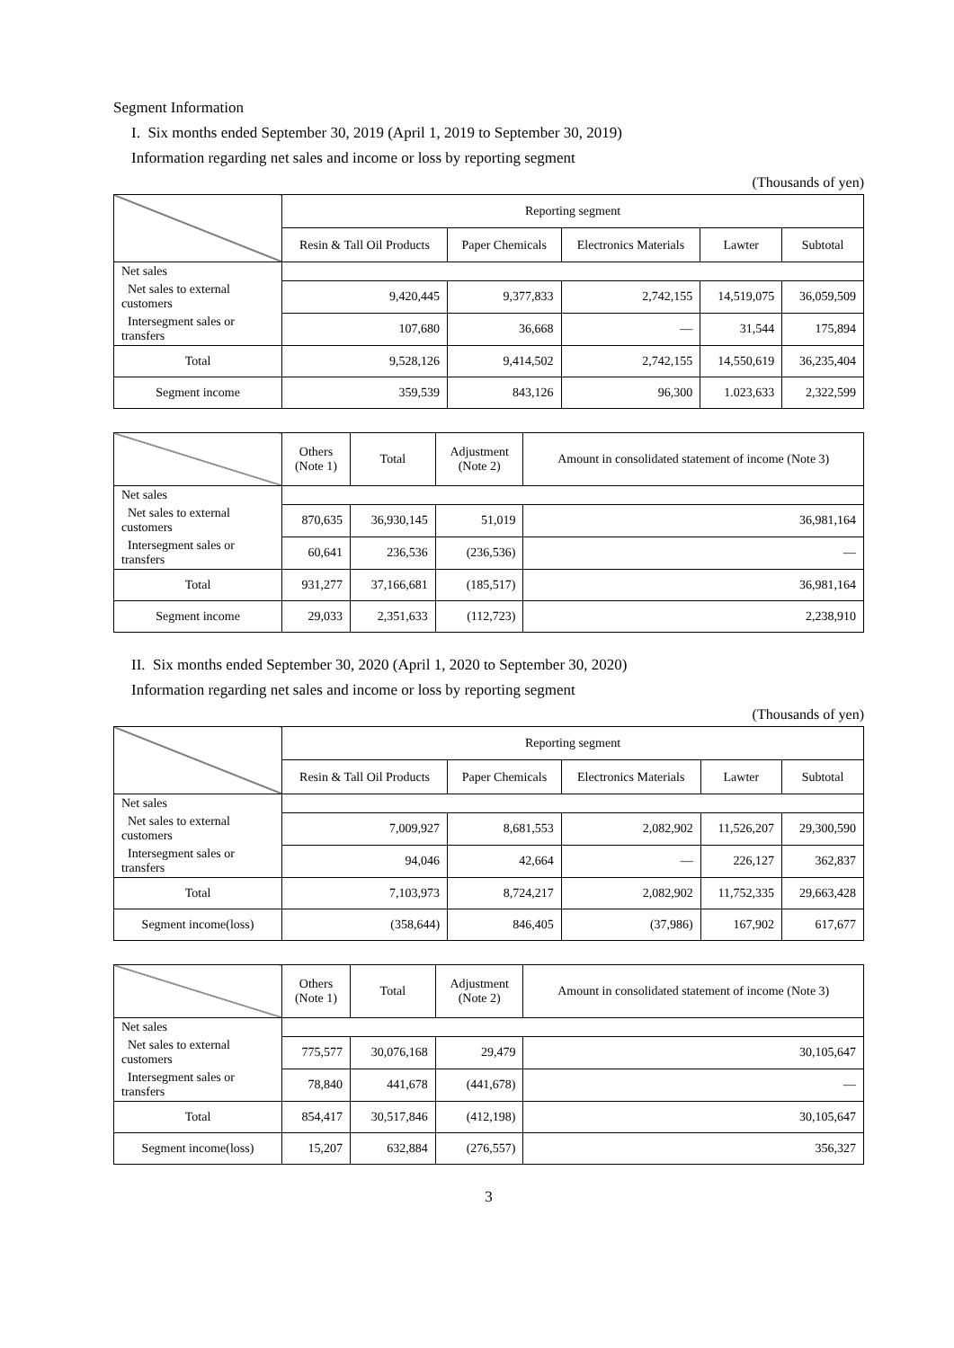Segment Information
I. Six months ended September 30, 2019 (April 1, 2019 to September 30, 2019)
Information regarding net sales and income or loss by reporting segment
(Thousands of yen)
| | Reporting segment | | | | |
| --- | --- | --- | --- | --- | --- |
| | Resin & Tall Oil Products | Paper Chemicals | Electronics Materials | Lawter | Subtotal |
| Net sales | | | | | |
| Net sales to external customers | 9,420,445 | 9,377,833 | 2,742,155 | 14,519,075 | 36,059,509 |
| Intersegment sales or transfers | 107,680 | 36,668 | — | 31,544 | 175,894 |
| Total | 9,528,126 | 9,414,502 | 2,742,155 | 14,550,619 | 36,235,404 |
| Segment income | 359,539 | 843,126 | 96,300 | 1.023,633 | 2,322,599 |
| | Others (Note 1) | Total | Adjustment (Note 2) | Amount in consolidated statement of income (Note 3) |
| --- | --- | --- | --- | --- |
| Net sales | | | | |
| Net sales to external customers | 870,635 | 36,930,145 | 51,019 | 36,981,164 |
| Intersegment sales or transfers | 60,641 | 236,536 | (236,536) | — |
| Total | 931,277 | 37,166,681 | (185,517) | 36,981,164 |
| Segment income | 29,033 | 2,351,633 | (112,723) | 2,238,910 |
II. Six months ended September 30, 2020 (April 1, 2020 to September 30, 2020)
Information regarding net sales and income or loss by reporting segment
(Thousands of yen)
| | Reporting segment | | | | |
| --- | --- | --- | --- | --- | --- |
| | Resin & Tall Oil Products | Paper Chemicals | Electronics Materials | Lawter | Subtotal |
| Net sales | | | | | |
| Net sales to external customers | 7,009,927 | 8,681,553 | 2,082,902 | 11,526,207 | 29,300,590 |
| Intersegment sales or transfers | 94,046 | 42,664 | — | 226,127 | 362,837 |
| Total | 7,103,973 | 8,724,217 | 2,082,902 | 11,752,335 | 29,663,428 |
| Segment income(loss) | (358,644) | 846,405 | (37,986) | 167,902 | 617,677 |
| | Others (Note 1) | Total | Adjustment (Note 2) | Amount in consolidated statement of income (Note 3) |
| --- | --- | --- | --- | --- |
| Net sales | | | | |
| Net sales to external customers | 775,577 | 30,076,168 | 29,479 | 30,105,647 |
| Intersegment sales or transfers | 78,840 | 441,678 | (441,678) | — |
| Total | 854,417 | 30,517,846 | (412,198) | 30,105,647 |
| Segment income(loss) | 15,207 | 632,884 | (276,557) | 356,327 |
3